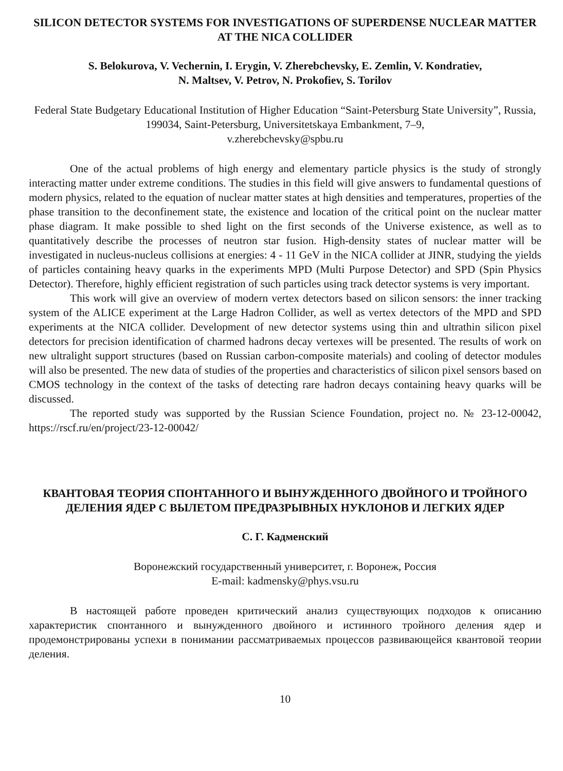SILICON DETECTOR SYSTEMS FOR INVESTIGATIONS OF SUPERDENSE NUCLEAR MATTER AT THE NICA COLLIDER
S. Belokurova, V. Vechernin, I. Erygin, V. Zherebchevsky, E. Zemlin, V. Kondratiev,
N. Maltsev, V. Petrov, N. Prokofiev, S. Torilov
Federal State Budgetary Educational Institution of Higher Education “Saint-Petersburg State University”, Russia, 199034, Saint-Petersburg, Universitetskaya Embankment, 7–9,
v.zherebchevsky@spbu.ru
One of the actual problems of high energy and elementary particle physics is the study of strongly interacting matter under extreme conditions. The studies in this field will give answers to fundamental questions of modern physics, related to the equation of nuclear matter states at high densities and temperatures, properties of the phase transition to the deconfinement state, the existence and location of the critical point on the nuclear matter phase diagram. It make possible to shed light on the first seconds of the Universe existence, as well as to quantitatively describe the processes of neutron star fusion. High-density states of nuclear matter will be investigated in nucleus-nucleus collisions at energies: 4 - 11 GeV in the NICA collider at JINR, studying the yields of particles containing heavy quarks in the experiments MPD (Multi Purpose Detector) and SPD (Spin Physics Detector). Therefore, highly efficient registration of such particles using track detector systems is very important.
This work will give an overview of modern vertex detectors based on silicon sensors: the inner tracking system of the ALICE experiment at the Large Hadron Collider, as well as vertex detectors of the MPD and SPD experiments at the NICA collider. Development of new detector systems using thin and ultrathin silicon pixel detectors for precision identification of charmed hadrons decay vertexes will be presented. The results of work on new ultralight support structures (based on Russian carbon-composite materials) and cooling of detector modules will also be presented. The new data of studies of the properties and characteristics of silicon pixel sensors based on CMOS technology in the context of the tasks of detecting rare hadron decays containing heavy quarks will be discussed.
The reported study was supported by the Russian Science Foundation, project no. № 23-12-00042, https://rscf.ru/en/project/23-12-00042/
КВАНТОВАЯ ТЕОРИЯ СПОНТАННОГО И ВЫНУЖДЕННОГО ДВОЙНОГО И ТРОЙНОГО ДЕЛЕНИЯ ЯДЕР С ВЫЛЕТОМ ПРЕДРАЗРЫВНЫХ НУКЛОНОВ И ЛЕГКИХ ЯДЕР
С. Г. Кадменский
Воронежский государственный университет, г. Воронеж, Россия
E-mail: kadmensky@phys.vsu.ru
В настоящей работе проведен критический анализ существующих подходов к описанию характеристик спонтанного и вынужденного двойного и истинного тройного деления ядер и продемонстрированы успехи в понимании рассматриваемых процессов развивающейся квантовой теории деления.
10